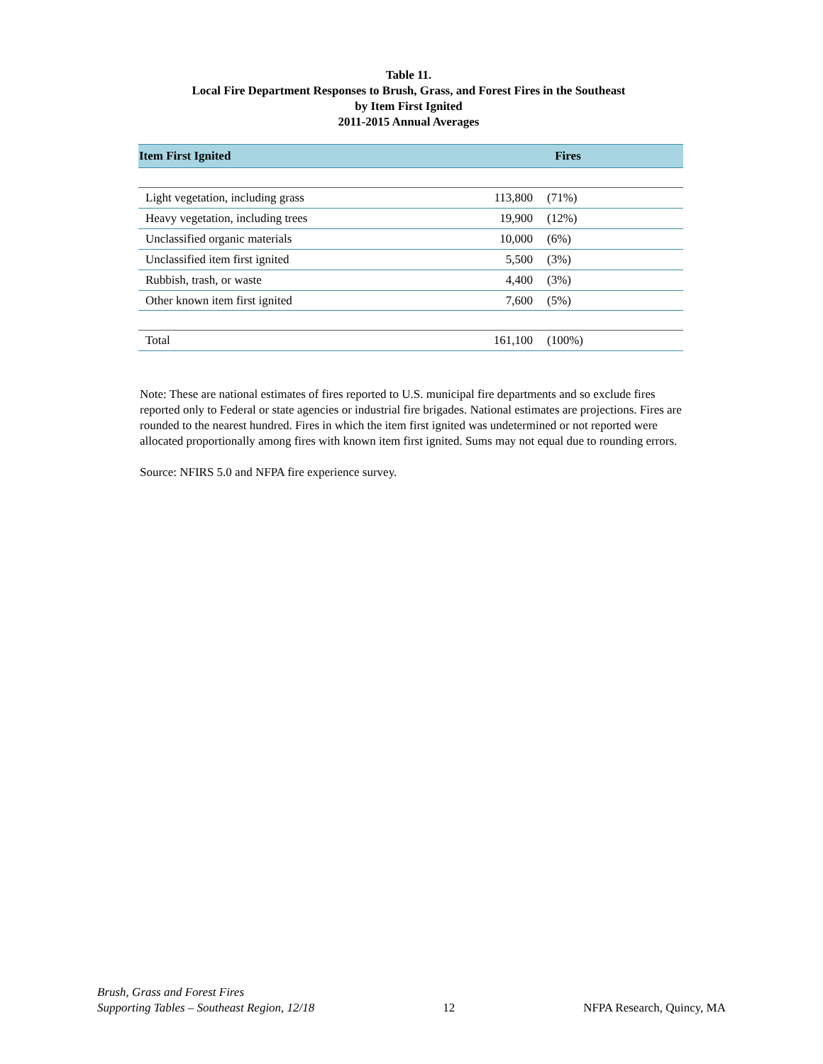Table 11.
Local Fire Department Responses to Brush, Grass, and Forest Fires in the Southeast
by Item First Ignited
2011-2015 Annual Averages
| Item First Ignited | Fires | | |
| --- | --- | --- | --- |
| Light vegetation, including grass | 113,800 | (71%) | |
| Heavy vegetation, including trees | 19,900 | (12%) | |
| Unclassified organic materials | 10,000 | (6%) | |
| Unclassified item first ignited | 5,500 | (3%) | |
| Rubbish, trash, or waste | 4,400 | (3%) | |
| Other known item first ignited | 7,600 | (5%) | |
| Total | 161,100 | (100%) | |
Note: These are national estimates of fires reported to U.S. municipal fire departments and so exclude fires reported only to Federal or state agencies or industrial fire brigades. National estimates are projections. Fires are rounded to the nearest hundred. Fires in which the item first ignited was undetermined or not reported were allocated proportionally among fires with known item first ignited. Sums may not equal due to rounding errors.
Source: NFIRS 5.0 and NFPA fire experience survey.
Brush, Grass and Forest Fires
Supporting Tables – Southeast Region, 12/18
12
NFPA Research, Quincy, MA